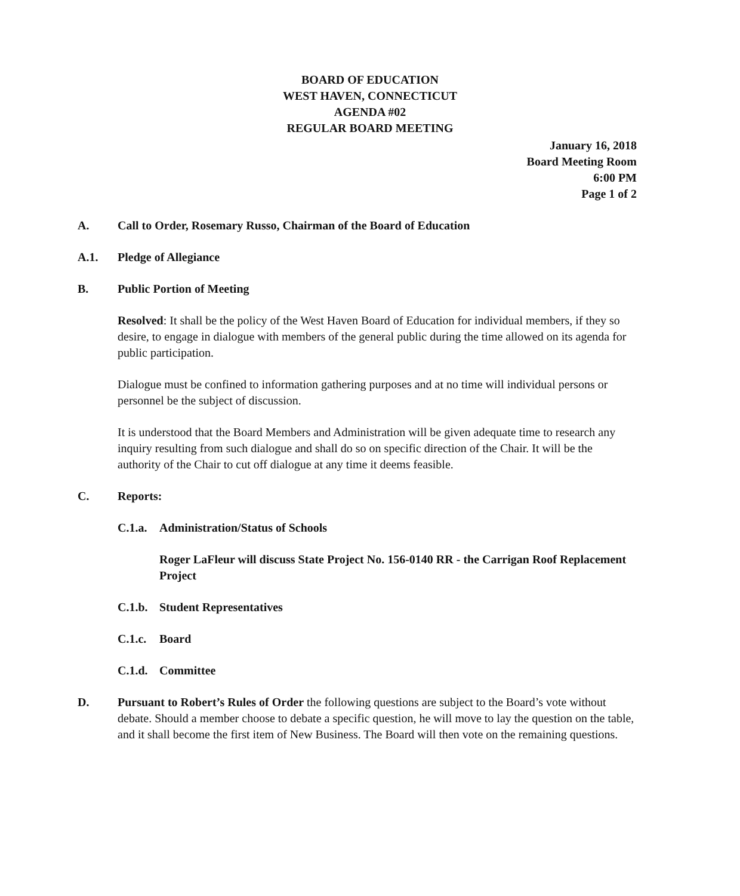BOARD OF EDUCATION
WEST HAVEN, CONNECTICUT
AGENDA #02
REGULAR BOARD MEETING
January 16, 2018
Board Meeting Room
6:00 PM
Page 1 of 2
A. Call to Order, Rosemary Russo, Chairman of the Board of Education
A.1. Pledge of Allegiance
B. Public Portion of Meeting
Resolved: It shall be the policy of the West Haven Board of Education for individual members, if they so desire, to engage in dialogue with members of the general public during the time allowed on its agenda for public participation.
Dialogue must be confined to information gathering purposes and at no time will individual persons or personnel be the subject of discussion.
It is understood that the Board Members and Administration will be given adequate time to research any inquiry resulting from such dialogue and shall do so on specific direction of the Chair. It will be the authority of the Chair to cut off dialogue at any time it deems feasible.
C. Reports:
C.1.a. Administration/Status of Schools
Roger LaFleur will discuss State Project No. 156-0140 RR - the Carrigan Roof Replacement Project
C.1.b. Student Representatives
C.1.c. Board
C.1.d. Committee
D. Pursuant to Robert’s Rules of Order the following questions are subject to the Board’s vote without debate. Should a member choose to debate a specific question, he will move to lay the question on the table, and it shall become the first item of New Business. The Board will then vote on the remaining questions.